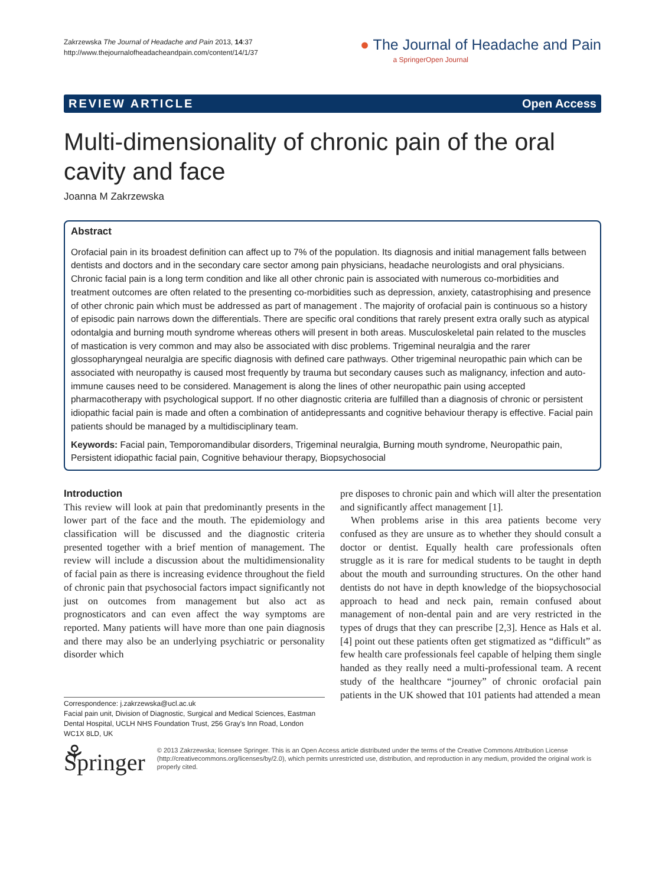Zakrzewska The Journal of Headache and Pain 2013, 14:37
http://www.thejournalofheadacheandpain.com/content/14/1/37
● The Journal of Headache and Pain
a SpringerOpen Journal
REVIEW ARTICLE Open Access
Multi-dimensionality of chronic pain of the oral cavity and face
Joanna M Zakrzewska
Abstract
Orofacial pain in its broadest definition can affect up to 7% of the population. Its diagnosis and initial management falls between dentists and doctors and in the secondary care sector among pain physicians, headache neurologists and oral physicians. Chronic facial pain is a long term condition and like all other chronic pain is associated with numerous co-morbidities and treatment outcomes are often related to the presenting co-morbidities such as depression, anxiety, catastrophising and presence of other chronic pain which must be addressed as part of management . The majority of orofacial pain is continuous so a history of episodic pain narrows down the differentials. There are specific oral conditions that rarely present extra orally such as atypical odontalgia and burning mouth syndrome whereas others will present in both areas. Musculoskeletal pain related to the muscles of mastication is very common and may also be associated with disc problems. Trigeminal neuralgia and the rarer glossopharyngeal neuralgia are specific diagnosis with defined care pathways. Other trigeminal neuropathic pain which can be associated with neuropathy is caused most frequently by trauma but secondary causes such as malignancy, infection and auto-immune causes need to be considered. Management is along the lines of other neuropathic pain using accepted pharmacotherapy with psychological support. If no other diagnostic criteria are fulfilled than a diagnosis of chronic or persistent idiopathic facial pain is made and often a combination of antidepressants and cognitive behaviour therapy is effective. Facial pain patients should be managed by a multidisciplinary team.
Keywords: Facial pain, Temporomandibular disorders, Trigeminal neuralgia, Burning mouth syndrome, Neuropathic pain, Persistent idiopathic facial pain, Cognitive behaviour therapy, Biopsychosocial
Introduction
This review will look at pain that predominantly presents in the lower part of the face and the mouth. The epidemiology and classification will be discussed and the diagnostic criteria presented together with a brief mention of management. The review will include a discussion about the multidimensionality of facial pain as there is increasing evidence throughout the field of chronic pain that psychosocial factors impact significantly not just on outcomes from management but also act as prognosticators and can even affect the way symptoms are reported. Many patients will have more than one pain diagnosis and there may also be an underlying psychiatric or personality disorder which
Correspondence: j.zakrzewska@ucl.ac.uk
Facial pain unit, Division of Diagnostic, Surgical and Medical Sciences, Eastman Dental Hospital, UCLH NHS Foundation Trust, 256 Gray's Inn Road, London WC1X 8LD, UK
pre disposes to chronic pain and which will alter the presentation and significantly affect management [1].
When problems arise in this area patients become very confused as they are unsure as to whether they should consult a doctor or dentist. Equally health care professionals often struggle as it is rare for medical students to be taught in depth about the mouth and surrounding structures. On the other hand dentists do not have in depth knowledge of the biopsychosocial approach to head and neck pain, remain confused about management of non-dental pain and are very restricted in the types of drugs that they can prescribe [2,3]. Hence as Hals et al. [4] point out these patients often get stigmatized as “difficult” as few health care professionals feel capable of helping them single handed as they really need a multi-professional team. A recent study of the healthcare “journey” of chronic orofacial pain patients in the UK showed that 101 patients had attended a mean
⚘ Springer
© 2013 Zakrzewska; licensee Springer. This is an Open Access article distributed under the terms of the Creative Commons Attribution License (http://creativecommons.org/licenses/by/2.0), which permits unrestricted use, distribution, and reproduction in any medium, provided the original work is properly cited.